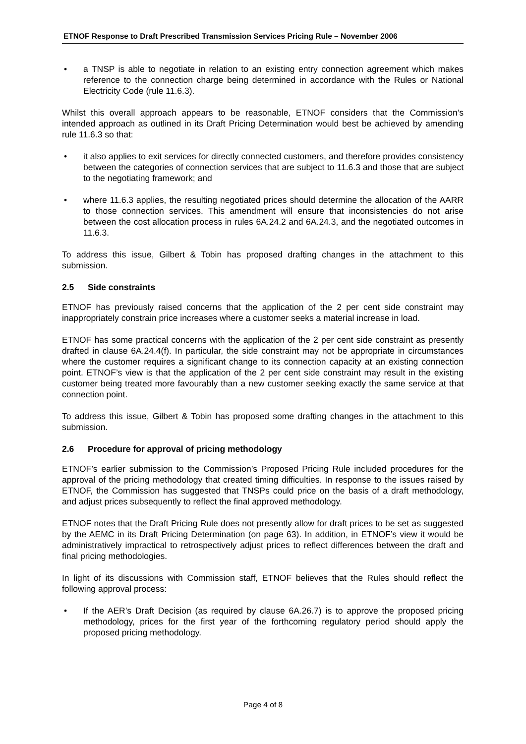ETNOF Response to Draft Prescribed Transmission Services Pricing Rule – November 2006
• a TNSP is able to negotiate in relation to an existing entry connection agreement which makes reference to the connection charge being determined in accordance with the Rules or National Electricity Code (rule 11.6.3).
Whilst this overall approach appears to be reasonable, ETNOF considers that the Commission’s intended approach as outlined in its Draft Pricing Determination would best be achieved by amending rule 11.6.3 so that:
• it also applies to exit services for directly connected customers, and therefore provides consistency between the categories of connection services that are subject to 11.6.3 and those that are subject to the negotiating framework; and
• where 11.6.3 applies, the resulting negotiated prices should determine the allocation of the AARR to those connection services. This amendment will ensure that inconsistencies do not arise between the cost allocation process in rules 6A.24.2 and 6A.24.3, and the negotiated outcomes in 11.6.3.
To address this issue, Gilbert & Tobin has proposed drafting changes in the attachment to this submission.
2.5 Side constraints
ETNOF has previously raised concerns that the application of the 2 per cent side constraint may inappropriately constrain price increases where a customer seeks a material increase in load.
ETNOF has some practical concerns with the application of the 2 per cent side constraint as presently drafted in clause 6A.24.4(f). In particular, the side constraint may not be appropriate in circumstances where the customer requires a significant change to its connection capacity at an existing connection point. ETNOF’s view is that the application of the 2 per cent side constraint may result in the existing customer being treated more favourably than a new customer seeking exactly the same service at that connection point.
To address this issue, Gilbert & Tobin has proposed some drafting changes in the attachment to this submission.
2.6 Procedure for approval of pricing methodology
ETNOF’s earlier submission to the Commission’s Proposed Pricing Rule included procedures for the approval of the pricing methodology that created timing difficulties. In response to the issues raised by ETNOF, the Commission has suggested that TNSPs could price on the basis of a draft methodology, and adjust prices subsequently to reflect the final approved methodology.
ETNOF notes that the Draft Pricing Rule does not presently allow for draft prices to be set as suggested by the AEMC in its Draft Pricing Determination (on page 63). In addition, in ETNOF’s view it would be administratively impractical to retrospectively adjust prices to reflect differences between the draft and final pricing methodologies.
In light of its discussions with Commission staff, ETNOF believes that the Rules should reflect the following approval process:
• If the AER’s Draft Decision (as required by clause 6A.26.7) is to approve the proposed pricing methodology, prices for the first year of the forthcoming regulatory period should apply the proposed pricing methodology.
Page 4 of 8